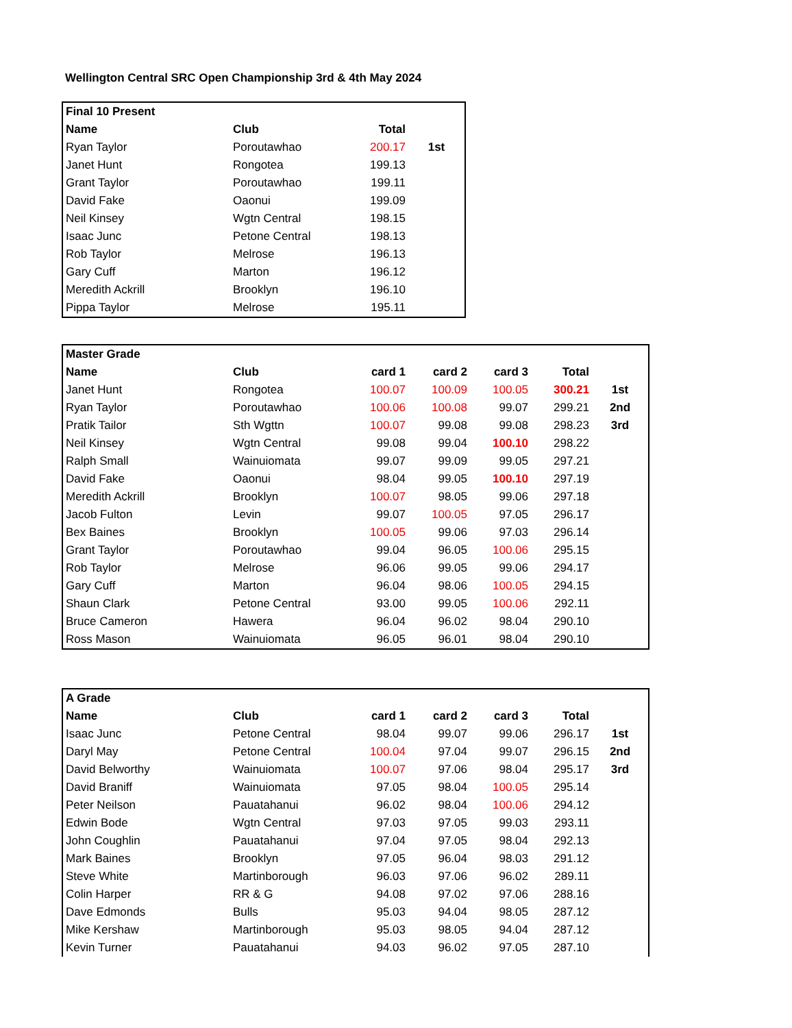Wellington Central SRC Open Championship 3rd & 4th May 2024
| Final 10 Present | | | |
| --- | --- | --- | --- |
| Name | Club | Total | |
| Ryan Taylor | Poroutawhao | 200.17 | 1st |
| Janet Hunt | Rongotea | 199.13 | |
| Grant Taylor | Poroutawhao | 199.11 | |
| David Fake | Oaonui | 199.09 | |
| Neil Kinsey | Wgtn Central | 198.15 | |
| Isaac Junc | Petone Central | 198.13 | |
| Rob Taylor | Melrose | 196.13 | |
| Gary Cuff | Marton | 196.12 | |
| Meredith Ackrill | Brooklyn | 196.10 | |
| Pippa Taylor | Melrose | 195.11 | |
| Master Grade | | | | | | |
| --- | --- | --- | --- | --- | --- | --- |
| Name | Club | card 1 | card 2 | card 3 | Total | |
| Janet Hunt | Rongotea | 100.07 | 100.09 | 100.05 | 300.21 | 1st |
| Ryan Taylor | Poroutawhao | 100.06 | 100.08 | 99.07 | 299.21 | 2nd |
| Pratik Tailor | Sth Wgttn | 100.07 | 99.08 | 99.08 | 298.23 | 3rd |
| Neil Kinsey | Wgtn Central | 99.08 | 99.04 | 100.10 | 298.22 | |
| Ralph Small | Wainuiomata | 99.07 | 99.09 | 99.05 | 297.21 | |
| David Fake | Oaonui | 98.04 | 99.05 | 100.10 | 297.19 | |
| Meredith Ackrill | Brooklyn | 100.07 | 98.05 | 99.06 | 297.18 | |
| Jacob Fulton | Levin | 99.07 | 100.05 | 97.05 | 296.17 | |
| Bex Baines | Brooklyn | 100.05 | 99.06 | 97.03 | 296.14 | |
| Grant Taylor | Poroutawhao | 99.04 | 96.05 | 100.06 | 295.15 | |
| Rob Taylor | Melrose | 96.06 | 99.05 | 99.06 | 294.17 | |
| Gary Cuff | Marton | 96.04 | 98.06 | 100.05 | 294.15 | |
| Shaun Clark | Petone Central | 93.00 | 99.05 | 100.06 | 292.11 | |
| Bruce Cameron | Hawera | 96.04 | 96.02 | 98.04 | 290.10 | |
| Ross Mason | Wainuiomata | 96.05 | 96.01 | 98.04 | 290.10 | |
| A Grade | | | | | | |
| --- | --- | --- | --- | --- | --- | --- |
| Name | Club | card 1 | card 2 | card 3 | Total | |
| Isaac Junc | Petone Central | 98.04 | 99.07 | 99.06 | 296.17 | 1st |
| Daryl May | Petone Central | 100.04 | 97.04 | 99.07 | 296.15 | 2nd |
| David Belworthy | Wainuiomata | 100.07 | 97.06 | 98.04 | 295.17 | 3rd |
| David Braniff | Wainuiomata | 97.05 | 98.04 | 100.05 | 295.14 | |
| Peter Neilson | Pauatahanui | 96.02 | 98.04 | 100.06 | 294.12 | |
| Edwin Bode | Wgtn Central | 97.03 | 97.05 | 99.03 | 293.11 | |
| John Coughlin | Pauatahanui | 97.04 | 97.05 | 98.04 | 292.13 | |
| Mark Baines | Brooklyn | 97.05 | 96.04 | 98.03 | 291.12 | |
| Steve White | Martinborough | 96.03 | 97.06 | 96.02 | 289.11 | |
| Colin Harper | RR & G | 94.08 | 97.02 | 97.06 | 288.16 | |
| Dave Edmonds | Bulls | 95.03 | 94.04 | 98.05 | 287.12 | |
| Mike Kershaw | Martinborough | 95.03 | 98.05 | 94.04 | 287.12 | |
| Kevin Turner | Pauatahanui | 94.03 | 96.02 | 97.05 | 287.10 | |